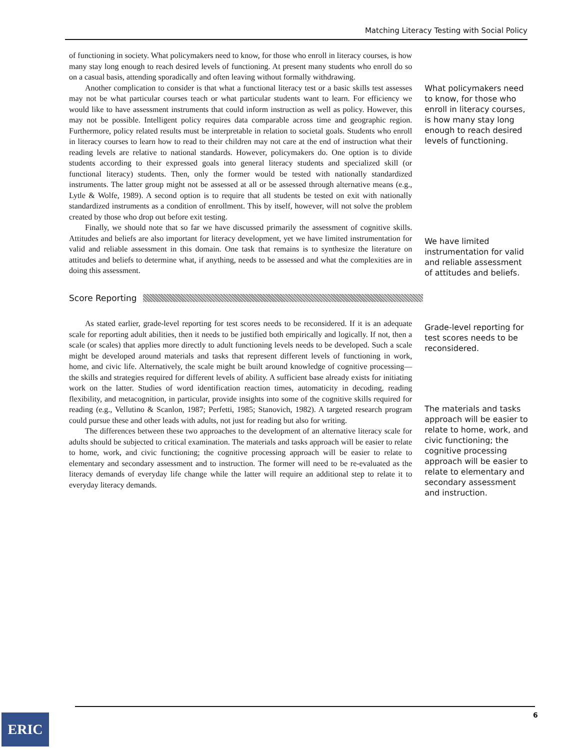Matching Literacy Testing with Social Policy
of functioning in society. What policymakers need to know, for those who enroll in literacy courses, is how many stay long enough to reach desired levels of functioning. At present many students who enroll do so on a casual basis, attending sporadically and often leaving without formally withdrawing.
Another complication to consider is that what a functional literacy test or a basic skills test assesses may not be what particular courses teach or what particular students want to learn. For efficiency we would like to have assessment instruments that could inform instruction as well as policy. However, this may not be possible. Intelligent policy requires data comparable across time and geographic region. Furthermore, policy related results must be interpretable in relation to societal goals. Students who enroll in literacy courses to learn how to read to their children may not care at the end of instruction what their reading levels are relative to national standards. However, policymakers do. One option is to divide students according to their expressed goals into general literacy students and specialized skill (or functional literacy) students. Then, only the former would be tested with nationally standardized instruments. The latter group might not be assessed at all or be assessed through alternative means (e.g., Lytle & Wolfe, 1989). A second option is to require that all students be tested on exit with nationally standardized instruments as a condition of enrollment. This by itself, however, will not solve the problem created by those who drop out before exit testing.
Finally, we should note that so far we have discussed primarily the assessment of cognitive skills. Attitudes and beliefs are also important for literacy development, yet we have limited instrumentation for valid and reliable assessment in this domain. One task that remains is to synthesize the literature on attitudes and beliefs to determine what, if anything, needs to be assessed and what the complexities are in doing this assessment.
What policymakers need to know, for those who enroll in literacy courses, is how many stay long enough to reach desired levels of functioning.
We have limited instrumentation for valid and reliable assessment of attitudes and beliefs.
Score Reporting
As stated earlier, grade-level reporting for test scores needs to be reconsidered. If it is an adequate scale for reporting adult abilities, then it needs to be justified both empirically and logically. If not, then a scale (or scales) that applies more directly to adult functioning levels needs to be developed. Such a scale might be developed around materials and tasks that represent different levels of functioning in work, home, and civic life. Alternatively, the scale might be built around knowledge of cognitive processing—the skills and strategies required for different levels of ability. A sufficient base already exists for initiating work on the latter. Studies of word identification reaction times, automaticity in decoding, reading flexibility, and metacognition, in particular, provide insights into some of the cognitive skills required for reading (e.g., Vellutino & Scanlon, 1987; Perfetti, 1985; Stanovich, 1982). A targeted research program could pursue these and other leads with adults, not just for reading but also for writing.
The differences between these two approaches to the development of an alternative literacy scale for adults should be subjected to critical examination. The materials and tasks approach will be easier to relate to home, work, and civic functioning; the cognitive processing approach will be easier to relate to elementary and secondary assessment and to instruction. The former will need to be re-evaluated as the literacy demands of everyday life change while the latter will require an additional step to relate it to everyday literacy demands.
Grade-level reporting for test scores needs to be reconsidered.
The materials and tasks approach will be easier to relate to home, work, and civic functioning; the cognitive processing approach will be easier to relate to elementary and secondary assessment and instruction.
6
ERIC